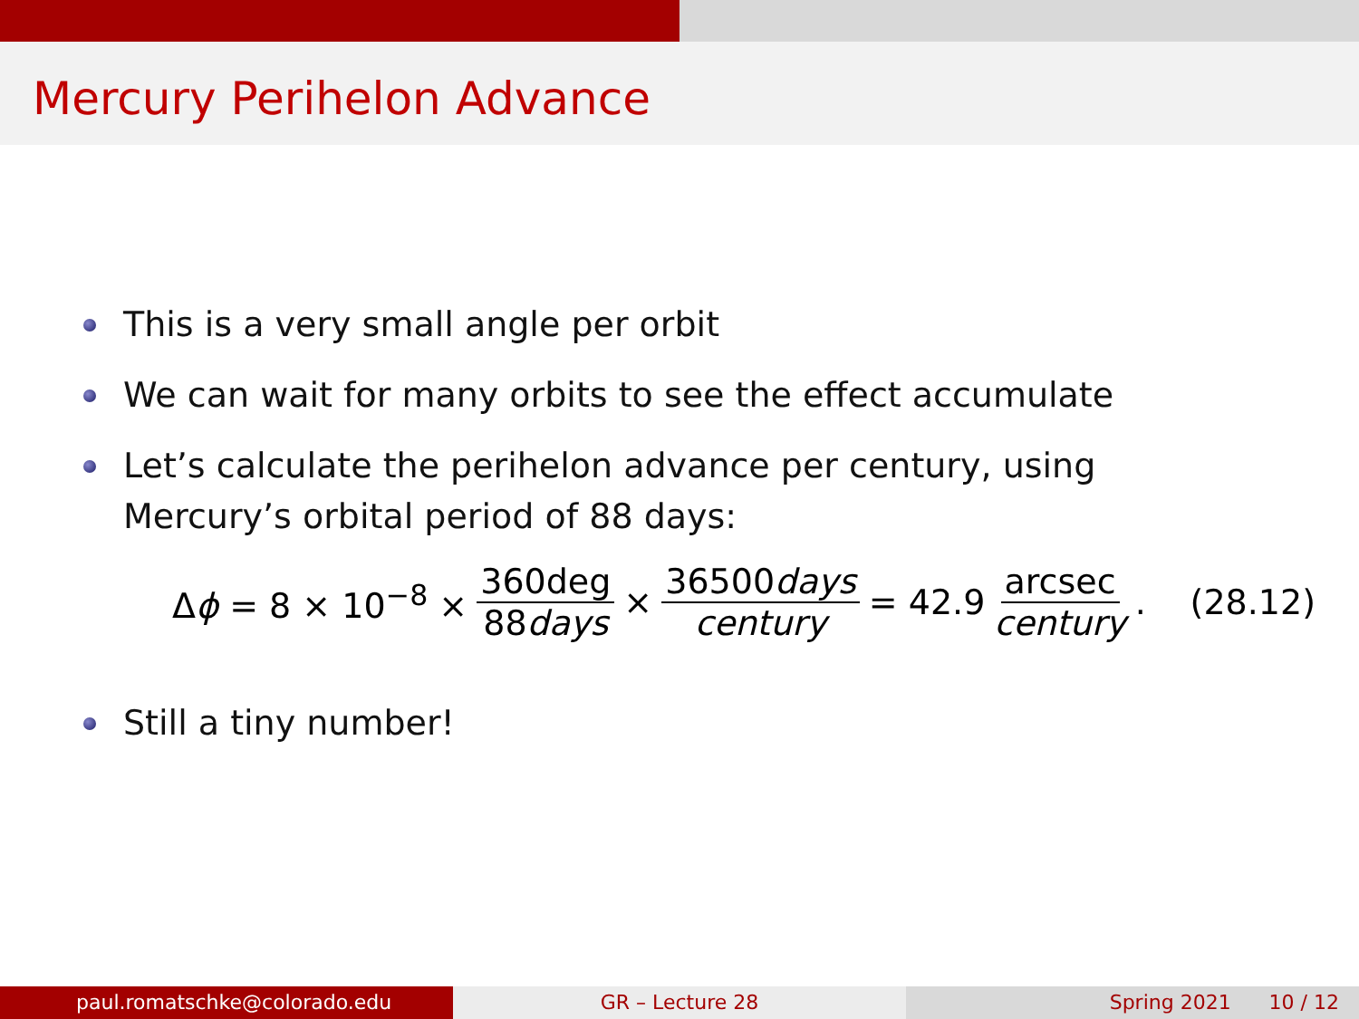Mercury Perihelon Advance
This is a very small angle per orbit
We can wait for many orbits to see the effect accumulate
Let’s calculate the perihelon advance per century, using Mercury’s orbital period of 88 days:
Δϕ = 8 × 10<sup>−8</sup> × 360deg 88days × 36500days century = 42.9 arcsec century. (28.12)
Still a tiny number!
paul.romatschke@colorado.edu GR – Lecture 28 Spring 2021 10 / 12